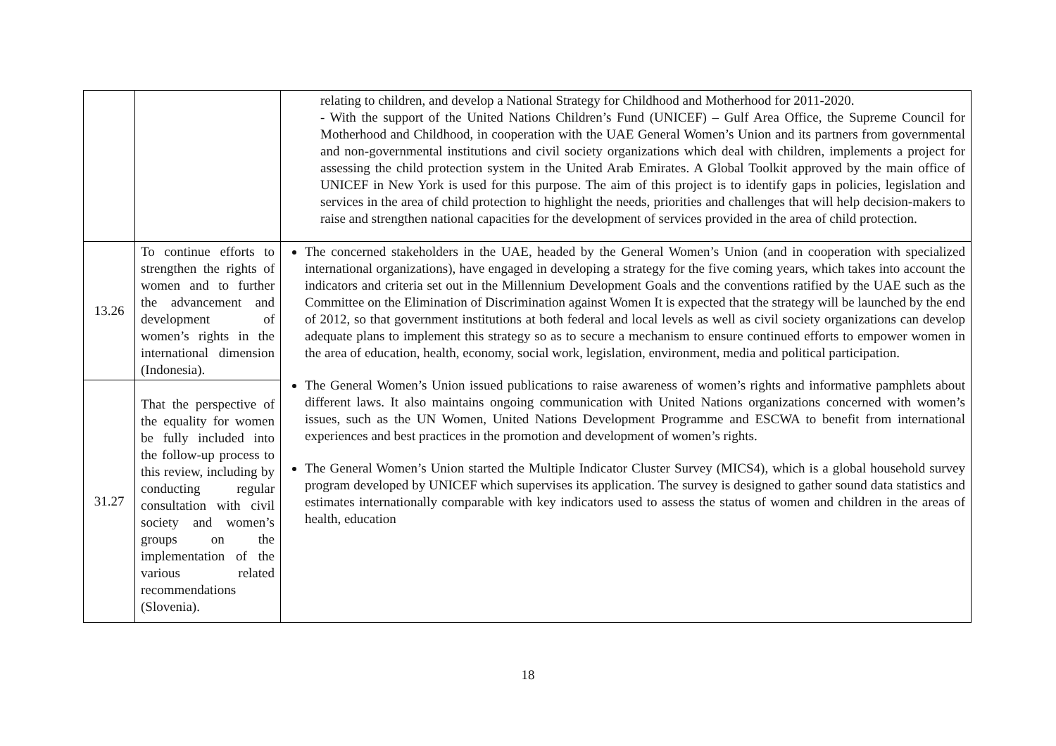| | | relating to children, and develop a National Strategy for Childhood and Motherhood for 2011-2020. - With the support of the United Nations Children’s Fund (UNICEF) – Gulf Area Office, the Supreme Council for Motherhood and Childhood, in cooperation with the UAE General Women’s Union and its partners from governmental and non-governmental institutions and civil society organizations which deal with children, implements a project for assessing the child protection system in the United Arab Emirates. A Global Toolkit approved by the main office of UNICEF in New York is used for this purpose. The aim of this project is to identify gaps in policies, legislation and services in the area of child protection to highlight the needs, priorities and challenges that will help decision-makers to raise and strengthen national capacities for the development of services provided in the area of child protection. |
| 13.26 | To continue efforts to strengthen the rights of women and to further the advancement and development of women’s rights in the international dimension (Indonesia). | The concerned stakeholders in the UAE, headed by the General Women’s Union (and in cooperation with specialized international organizations), have engaged in developing a strategy for the five coming years, which takes into account the indicators and criteria set out in the Millennium Development Goals and the conventions ratified by the UAE such as the Committee on the Elimination of Discrimination against Women It is expected that the strategy will be launched by the end of 2012, so that government institutions at both federal and local levels as well as civil society organizations can develop adequate plans to implement this strategy so as to secure a mechanism to ensure continued efforts to empower women in the area of education, health, economy, social work, legislation, environment, media and political participation. The General Women’s Union issued publications to raise awareness of women’s rights and informative pamphlets about different laws. It also maintains ongoing communication with United Nations organizations concerned with women’s issues, such as the UN Women, United Nations Development Programme and ESCWA to benefit from international experiences and best practices in the promotion and development of women’s rights. The General Women’s Union started the Multiple Indicator Cluster Survey (MICS4), which is a global household survey program developed by UNICEF which supervises its application. The survey is designed to gather sound data statistics and estimates internationally comparable with key indicators used to assess the status of women and children in the areas of health, education |
| 31.27 | That the perspective of the equality for women be fully included into the follow-up process to this review, including by conducting regular consultation with civil society and women’s groups on the implementation of the various related recommendations (Slovenia). | |
18